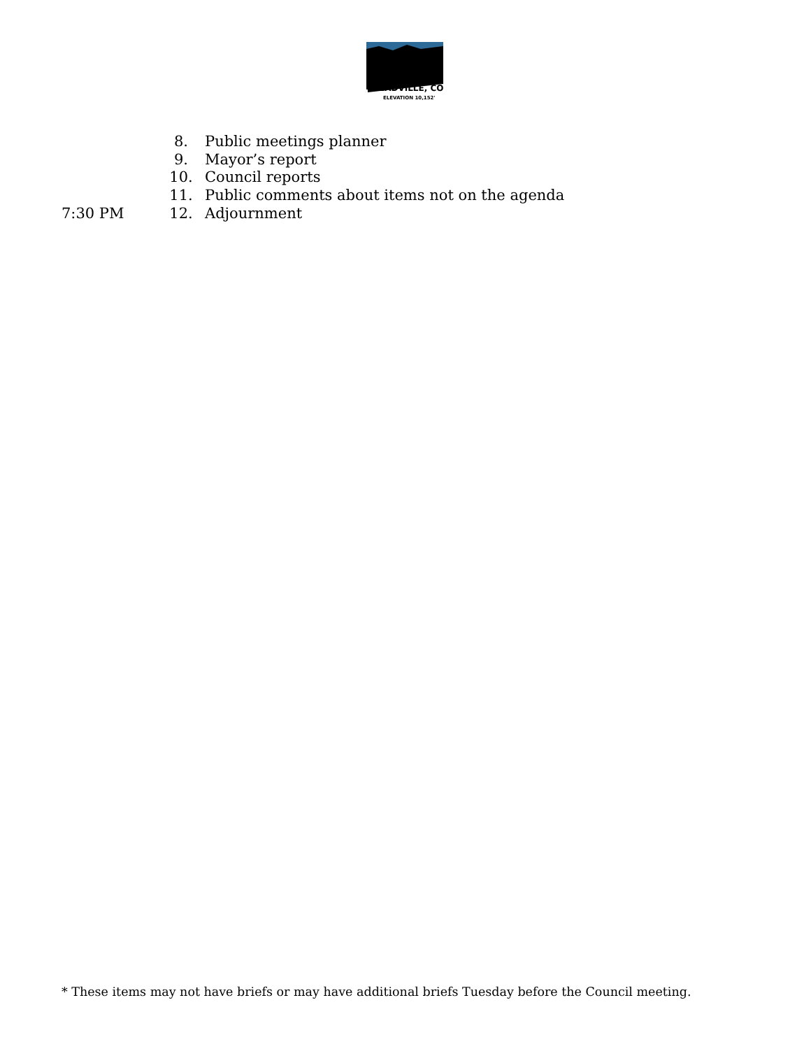EADVILLE, CO
ELEVATION 10,152'
8. Public meetings planner
9. Mayor’s report
10. Council reports
11. Public comments about items not on the agenda
7:30 PM 12. Adjournment
* These items may not have briefs or may have additional briefs Tuesday before the Council meeting.